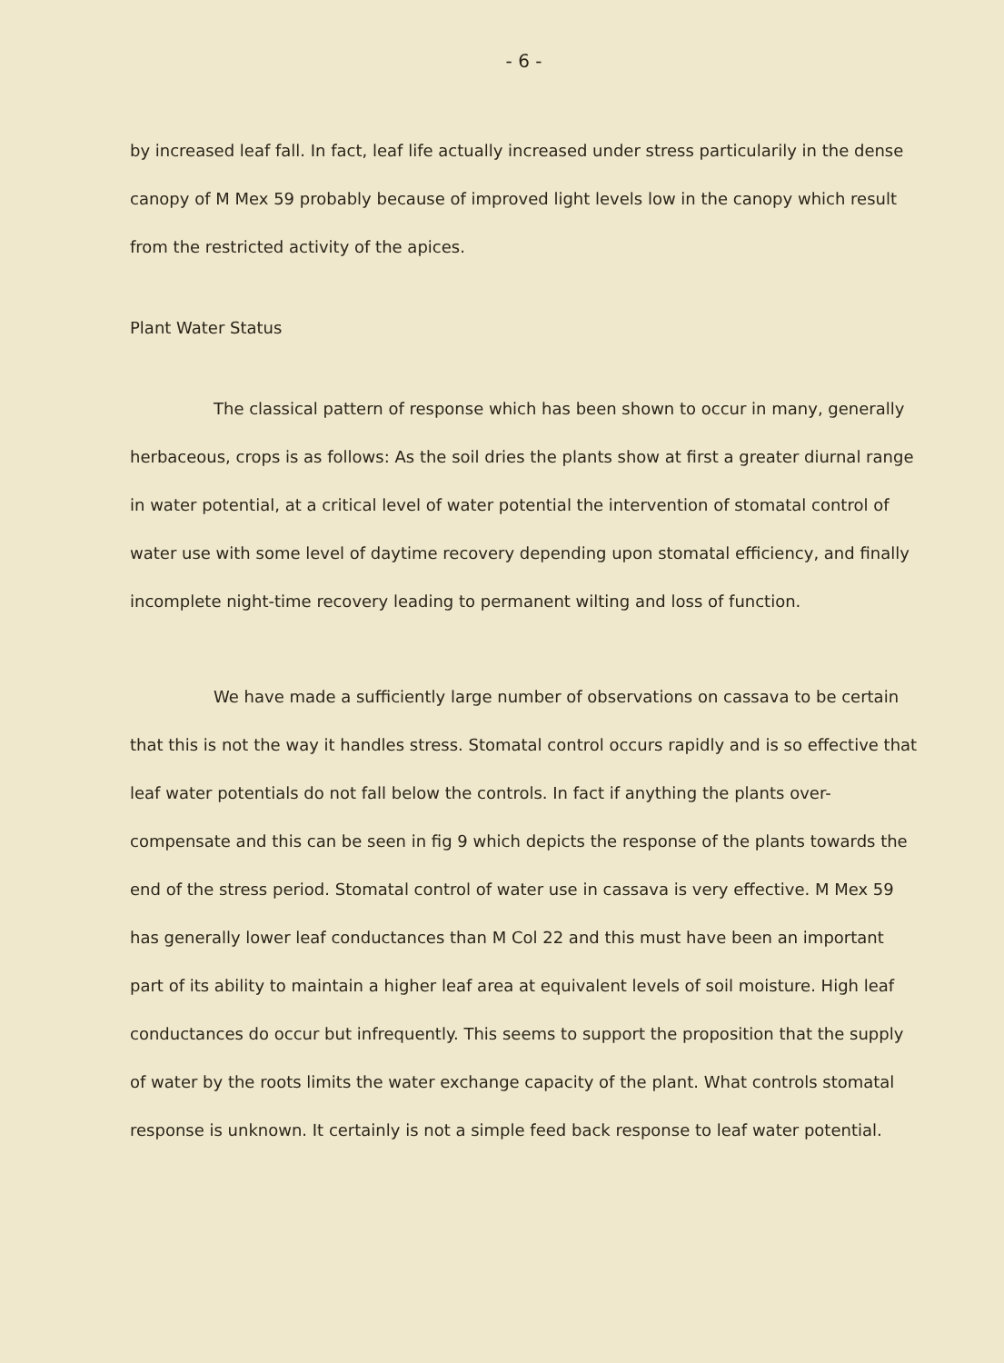- 6 -
by increased leaf fall. In fact, leaf life actually increased under stress particularily in the dense canopy of M Mex 59 probably because of improved light levels low in the canopy which result from the restricted activity of the apices.
Plant Water Status
The classical pattern of response which has been shown to occur in many, generally herbaceous, crops is as follows: As the soil dries the plants show at first a greater diurnal range in water potential, at a critical level of water potential the intervention of stomatal control of water use with some level of daytime recovery depending upon stomatal efficiency, and finally incomplete night-time recovery leading to permanent wilting and loss of function.
We have made a sufficiently large number of observations on cassava to be certain that this is not the way it handles stress. Stomatal control occurs rapidly and is so effective that leaf water potentials do not fall below the controls. In fact if anything the plants over-compensate and this can be seen in fig 9 which depicts the response of the plants towards the end of the stress period. Stomatal control of water use in cassava is very effective. M Mex 59 has generally lower leaf conductances than M Col 22 and this must have been an important part of its ability to maintain a higher leaf area at equivalent levels of soil moisture. High leaf conductances do occur but infrequently. This seems to support the proposition that the supply of water by the roots limits the water exchange capacity of the plant. What controls stomatal response is unknown. It certainly is not a simple feed back response to leaf water potential.